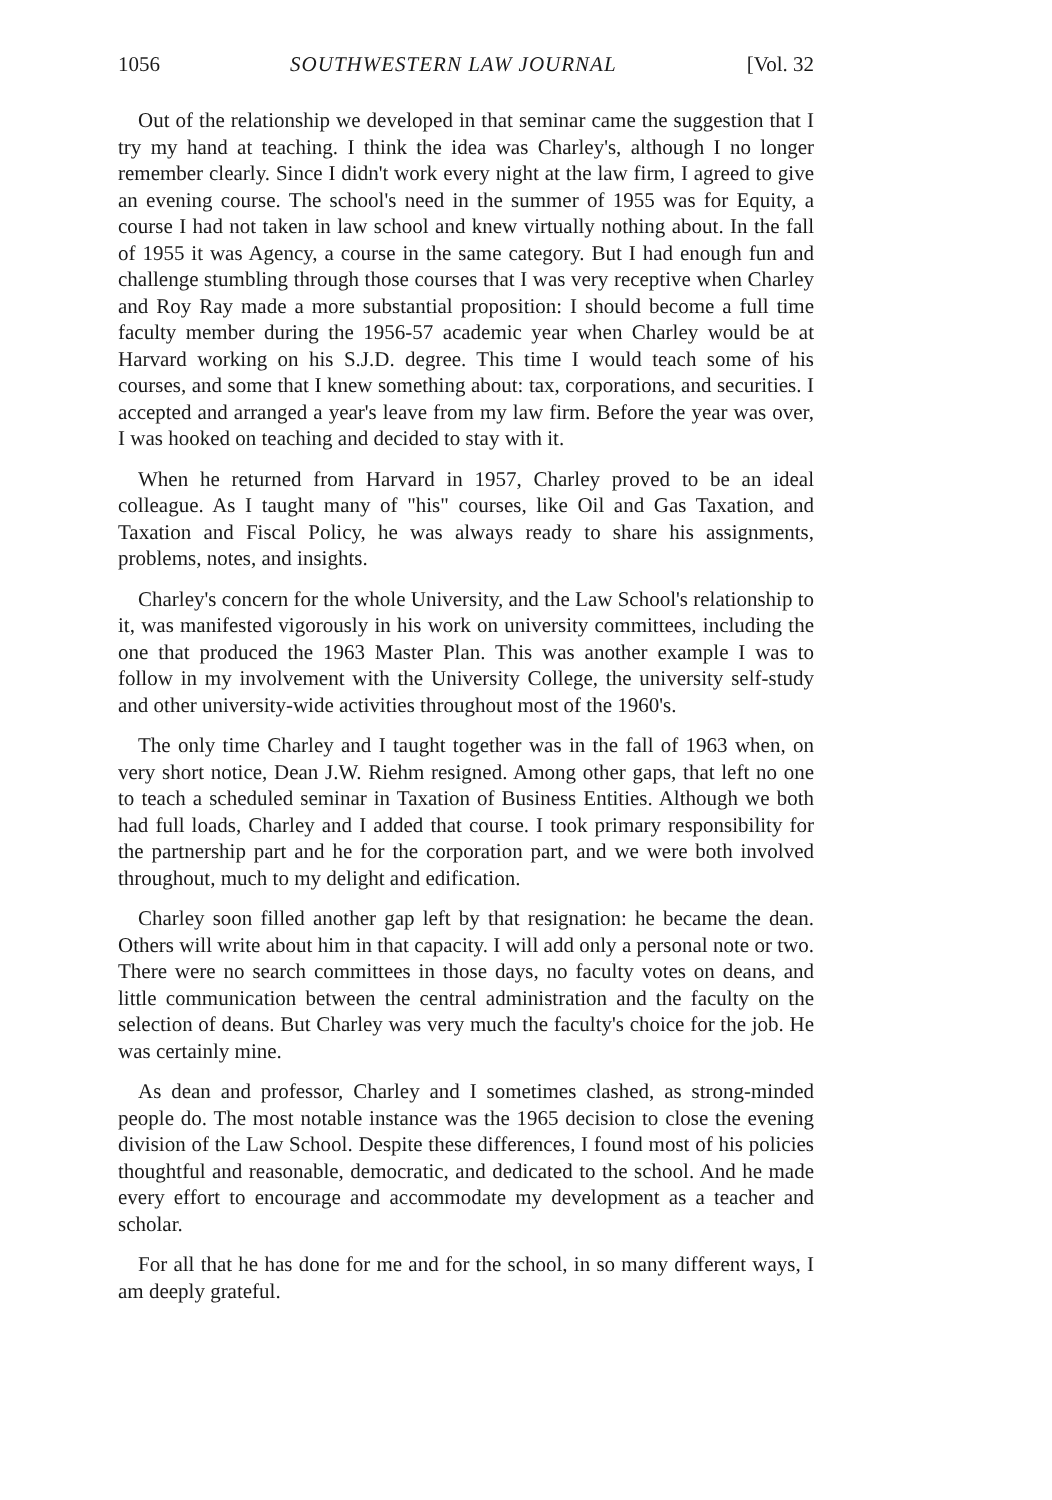1056 SOUTHWESTERN LAW JOURNAL [Vol. 32
Out of the relationship we developed in that seminar came the suggestion that I try my hand at teaching. I think the idea was Charley's, although I no longer remember clearly. Since I didn't work every night at the law firm, I agreed to give an evening course. The school's need in the summer of 1955 was for Equity, a course I had not taken in law school and knew virtually nothing about. In the fall of 1955 it was Agency, a course in the same category. But I had enough fun and challenge stumbling through those courses that I was very receptive when Charley and Roy Ray made a more substantial proposition: I should become a full time faculty member during the 1956-57 academic year when Charley would be at Harvard working on his S.J.D. degree. This time I would teach some of his courses, and some that I knew something about: tax, corporations, and securities. I accepted and arranged a year's leave from my law firm. Before the year was over, I was hooked on teaching and decided to stay with it.
When he returned from Harvard in 1957, Charley proved to be an ideal colleague. As I taught many of "his" courses, like Oil and Gas Taxation, and Taxation and Fiscal Policy, he was always ready to share his assignments, problems, notes, and insights.
Charley's concern for the whole University, and the Law School's relationship to it, was manifested vigorously in his work on university committees, including the one that produced the 1963 Master Plan. This was another example I was to follow in my involvement with the University College, the university self-study and other university-wide activities throughout most of the 1960's.
The only time Charley and I taught together was in the fall of 1963 when, on very short notice, Dean J.W. Riehm resigned. Among other gaps, that left no one to teach a scheduled seminar in Taxation of Business Entities. Although we both had full loads, Charley and I added that course. I took primary responsibility for the partnership part and he for the corporation part, and we were both involved throughout, much to my delight and edification.
Charley soon filled another gap left by that resignation: he became the dean. Others will write about him in that capacity. I will add only a personal note or two. There were no search committees in those days, no faculty votes on deans, and little communication between the central administration and the faculty on the selection of deans. But Charley was very much the faculty's choice for the job. He was certainly mine.
As dean and professor, Charley and I sometimes clashed, as strong-minded people do. The most notable instance was the 1965 decision to close the evening division of the Law School. Despite these differences, I found most of his policies thoughtful and reasonable, democratic, and dedicated to the school. And he made every effort to encourage and accommodate my development as a teacher and scholar.
For all that he has done for me and for the school, in so many different ways, I am deeply grateful.